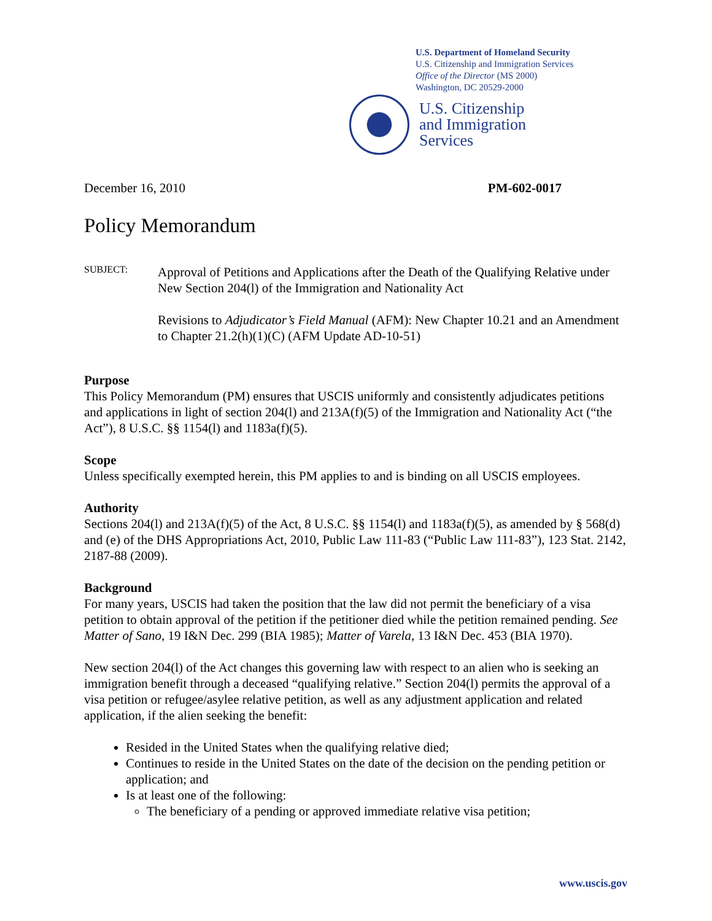U.S. Department of Homeland Security
U.S. Citizenship and Immigration Services
Office of the Director (MS 2000)
Washington, DC 20529-2000
U.S. Citizenship
and Immigration
Services
December 16, 2010 PM-602-0017
Policy Memorandum
SUBJECT:
Approval of Petitions and Applications after the Death of the Qualifying Relative under New Section 204(l) of the Immigration and Nationality Act
Revisions to Adjudicator’s Field Manual (AFM): New Chapter 10.21 and an Amendment to Chapter 21.2(h)(1)(C) (AFM Update AD-10-51)
Purpose
This Policy Memorandum (PM) ensures that USCIS uniformly and consistently adjudicates petitions and applications in light of section 204(l) and 213A(f)(5) of the Immigration and Nationality Act (“the Act”), 8 U.S.C. §§ 1154(l) and 1183a(f)(5).
Scope
Unless specifically exempted herein, this PM applies to and is binding on all USCIS employees.
Authority
Sections 204(l) and 213A(f)(5) of the Act, 8 U.S.C. §§ 1154(l) and 1183a(f)(5), as amended by § 568(d) and (e) of the DHS Appropriations Act, 2010, Public Law 111-83 (“Public Law 111-83”), 123 Stat. 2142, 2187-88 (2009).
Background
For many years, USCIS had taken the position that the law did not permit the beneficiary of a visa petition to obtain approval of the petition if the petitioner died while the petition remained pending. See Matter of Sano, 19 I&N Dec. 299 (BIA 1985); Matter of Varela, 13 I&N Dec. 453 (BIA 1970).
New section 204(l) of the Act changes this governing law with respect to an alien who is seeking an immigration benefit through a deceased “qualifying relative.” Section 204(l) permits the approval of a visa petition or refugee/asylee relative petition, as well as any adjustment application and related application, if the alien seeking the benefit:
Resided in the United States when the qualifying relative died;
Continues to reside in the United States on the date of the decision on the pending petition or application; and
Is at least one of the following:
The beneficiary of a pending or approved immediate relative visa petition;
www.uscis.gov